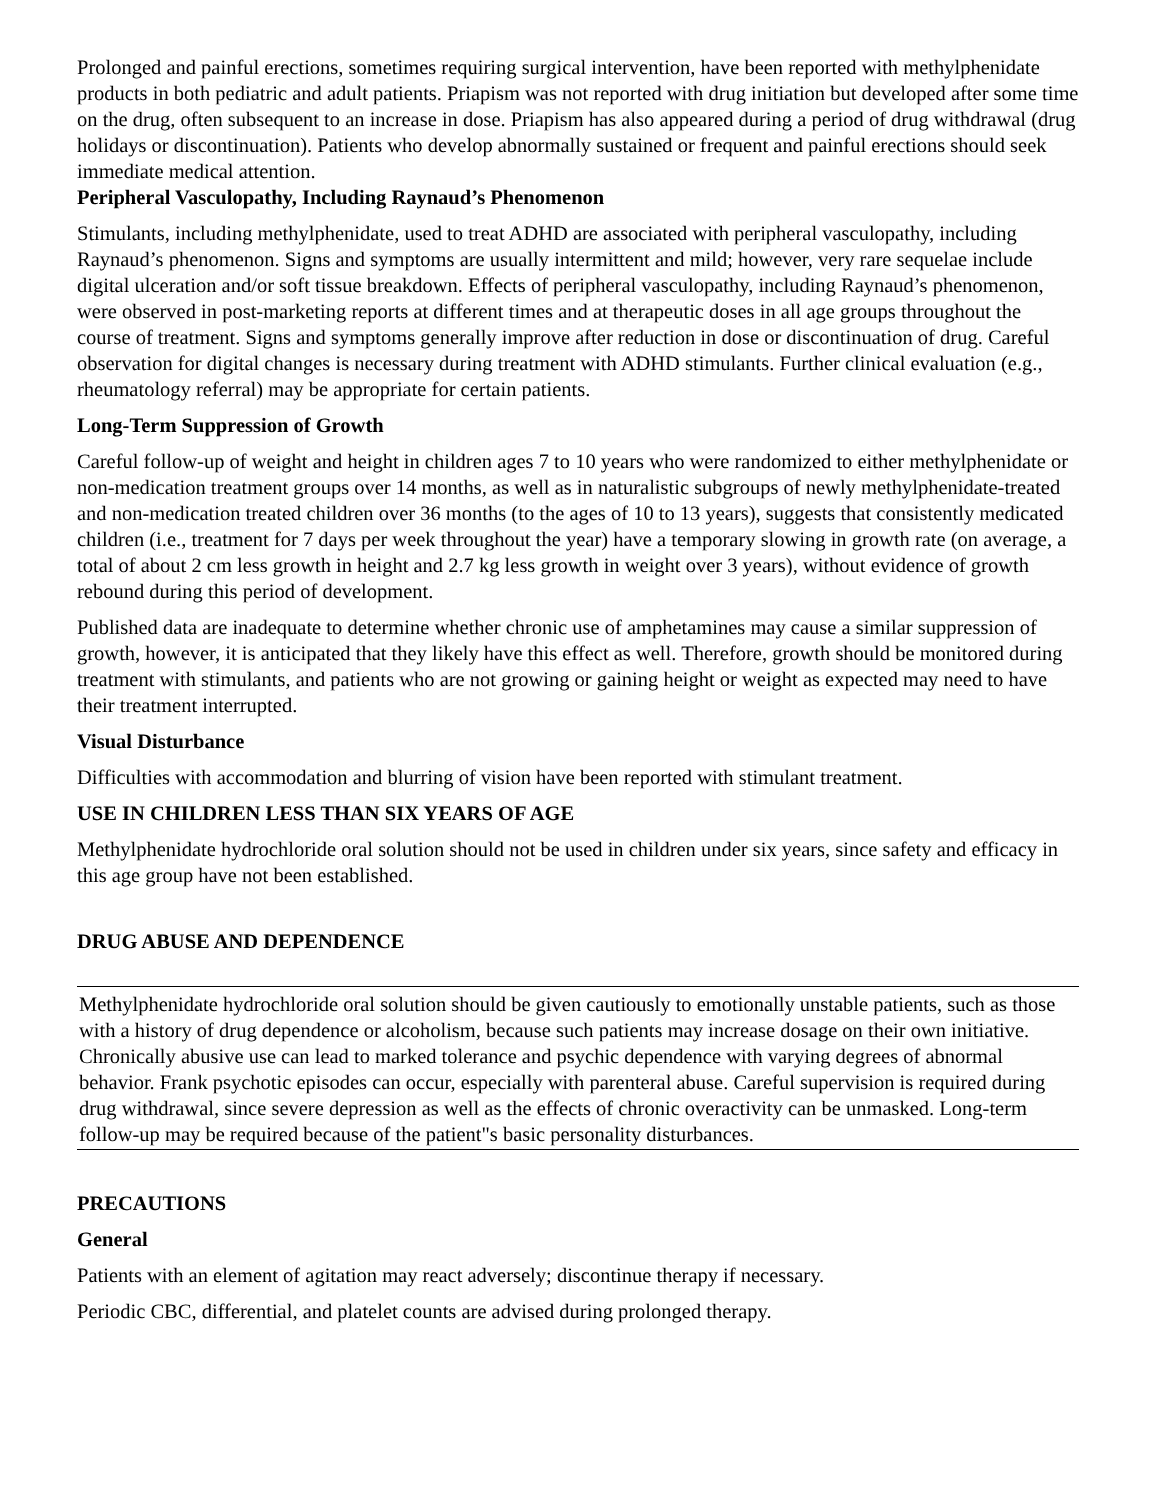Prolonged and painful erections, sometimes requiring surgical intervention, have been reported with methylphenidate products in both pediatric and adult patients. Priapism was not reported with drug initiation but developed after some time on the drug, often subsequent to an increase in dose. Priapism has also appeared during a period of drug withdrawal (drug holidays or discontinuation). Patients who develop abnormally sustained or frequent and painful erections should seek immediate medical attention.
Peripheral Vasculopathy, Including Raynaud’s Phenomenon
Stimulants, including methylphenidate, used to treat ADHD are associated with peripheral vasculopathy, including Raynaud’s phenomenon. Signs and symptoms are usually intermittent and mild; however, very rare sequelae include digital ulceration and/or soft tissue breakdown. Effects of peripheral vasculopathy, including Raynaud’s phenomenon, were observed in post-marketing reports at different times and at therapeutic doses in all age groups throughout the course of treatment. Signs and symptoms generally improve after reduction in dose or discontinuation of drug. Careful observation for digital changes is necessary during treatment with ADHD stimulants. Further clinical evaluation (e.g., rheumatology referral) may be appropriate for certain patients.
Long-Term Suppression of Growth
Careful follow-up of weight and height in children ages 7 to 10 years who were randomized to either methylphenidate or non-medication treatment groups over 14 months, as well as in naturalistic subgroups of newly methylphenidate-treated and non-medication treated children over 36 months (to the ages of 10 to 13 years), suggests that consistently medicated children (i.e., treatment for 7 days per week throughout the year) have a temporary slowing in growth rate (on average, a total of about 2 cm less growth in height and 2.7 kg less growth in weight over 3 years), without evidence of growth rebound during this period of development.
Published data are inadequate to determine whether chronic use of amphetamines may cause a similar suppression of growth, however, it is anticipated that they likely have this effect as well. Therefore, growth should be monitored during treatment with stimulants, and patients who are not growing or gaining height or weight as expected may need to have their treatment interrupted.
Visual Disturbance
Difficulties with accommodation and blurring of vision have been reported with stimulant treatment.
USE IN CHILDREN LESS THAN SIX YEARS OF AGE
Methylphenidate hydrochloride oral solution should not be used in children under six years, since safety and efficacy in this age group have not been established.
DRUG ABUSE AND DEPENDENCE
Methylphenidate hydrochloride oral solution should be given cautiously to emotionally unstable patients, such as those with a history of drug dependence or alcoholism, because such patients may increase dosage on their own initiative.
Chronically abusive use can lead to marked tolerance and psychic dependence with varying degrees of abnormal behavior. Frank psychotic episodes can occur, especially with parenteral abuse. Careful supervision is required during drug withdrawal, since severe depression as well as the effects of chronic overactivity can be unmasked. Long-term follow-up may be required because of the patient"s basic personality disturbances.
PRECAUTIONS
General
Patients with an element of agitation may react adversely; discontinue therapy if necessary.
Periodic CBC, differential, and platelet counts are advised during prolonged therapy.